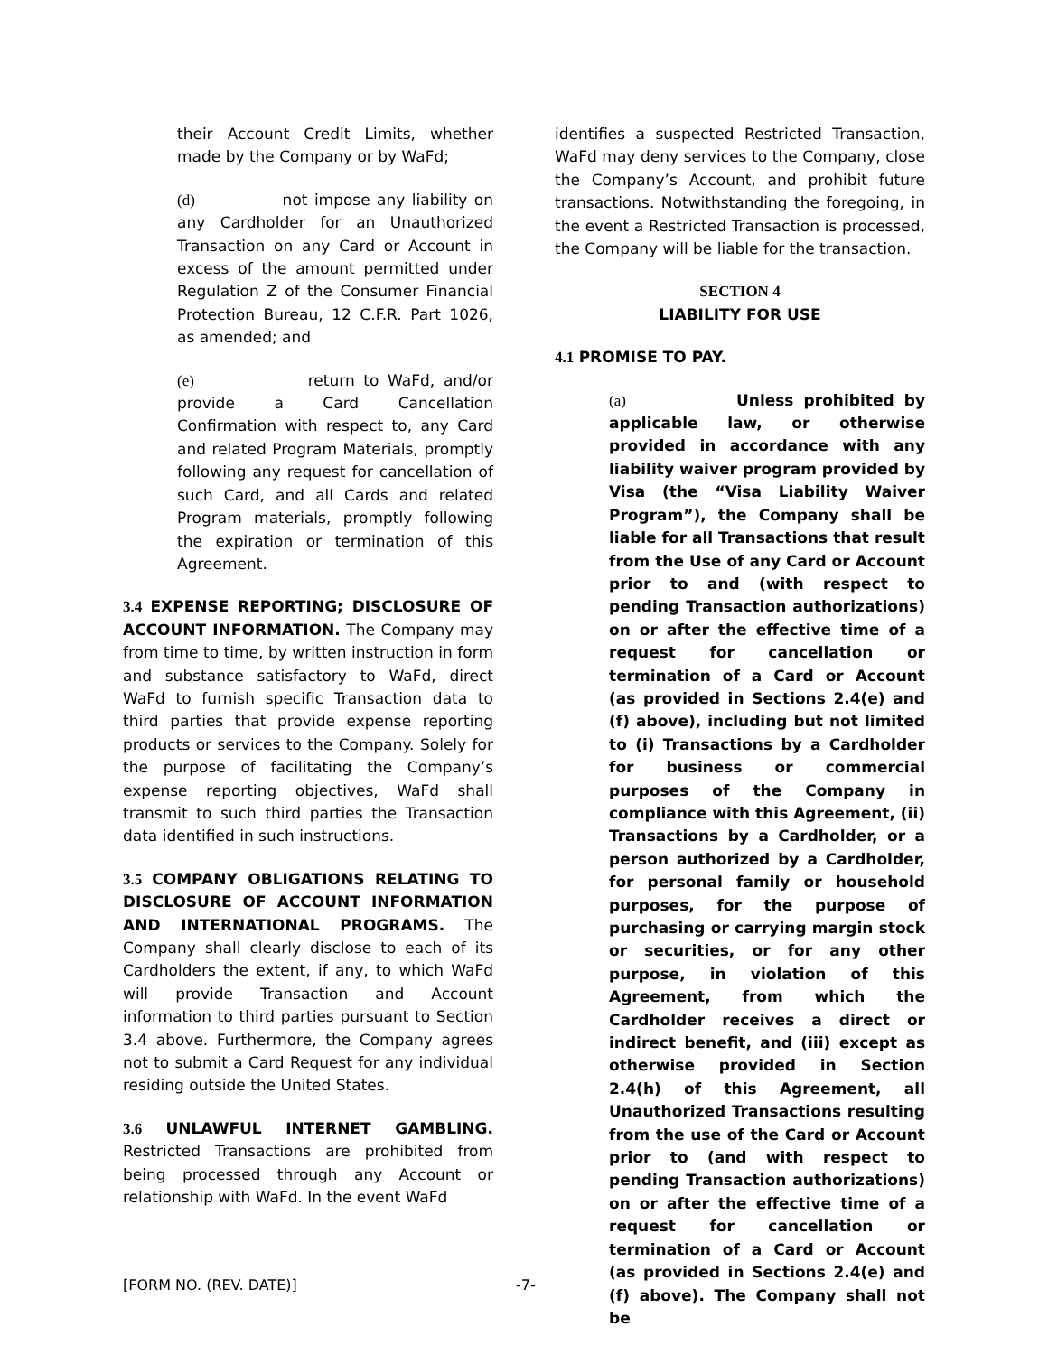their Account Credit Limits, whether made by the Company or by WaFd;
(d) not impose any liability on any Cardholder for an Unauthorized Transaction on any Card or Account in excess of the amount permitted under Regulation Z of the Consumer Financial Protection Bureau, 12 C.F.R. Part 1026, as amended; and
(e) return to WaFd, and/or provide a Card Cancellation Confirmation with respect to, any Card and related Program Materials, promptly following any request for cancellation of such Card, and all Cards and related Program materials, promptly following the expiration or termination of this Agreement.
3.4 EXPENSE REPORTING; DISCLOSURE OF ACCOUNT INFORMATION. The Company may from time to time, by written instruction in form and substance satisfactory to WaFd, direct WaFd to furnish specific Transaction data to third parties that provide expense reporting products or services to the Company. Solely for the purpose of facilitating the Company’s expense reporting objectives, WaFd shall transmit to such third parties the Transaction data identified in such instructions.
3.5 COMPANY OBLIGATIONS RELATING TO DISCLOSURE OF ACCOUNT INFORMATION AND INTERNATIONAL PROGRAMS. The Company shall clearly disclose to each of its Cardholders the extent, if any, to which WaFd will provide Transaction and Account information to third parties pursuant to Section 3.4 above. Furthermore, the Company agrees not to submit a Card Request for any individual residing outside the United States.
3.6 UNLAWFUL INTERNET GAMBLING. Restricted Transactions are prohibited from being processed through any Account or relationship with WaFd. In the event WaFd
identifies a suspected Restricted Transaction, WaFd may deny services to the Company, close the Company’s Account, and prohibit future transactions. Notwithstanding the foregoing, in the event a Restricted Transaction is processed, the Company will be liable for the transaction.
SECTION 4
LIABILITY FOR USE
4.1 PROMISE TO PAY.
(a) Unless prohibited by applicable law, or otherwise provided in accordance with any liability waiver program provided by Visa (the “Visa Liability Waiver Program”), the Company shall be liable for all Transactions that result from the Use of any Card or Account prior to and (with respect to pending Transaction authorizations) on or after the effective time of a request for cancellation or termination of a Card or Account (as provided in Sections 2.4(e) and (f) above), including but not limited to (i) Transactions by a Cardholder for business or commercial purposes of the Company in compliance with this Agreement, (ii) Transactions by a Cardholder, or a person authorized by a Cardholder, for personal family or household purposes, for the purpose of purchasing or carrying margin stock or securities, or for any other purpose, in violation of this Agreement, from which the Cardholder receives a direct or indirect benefit, and (iii) except as otherwise provided in Section 2.4(h) of this Agreement, all Unauthorized Transactions resulting from the use of the Card or Account prior to (and with respect to pending Transaction authorizations) on or after the effective time of a request for cancellation or termination of a Card or Account (as provided in Sections 2.4(e) and (f) above). The Company shall not be
[FORM NO. (REV. DATE)] -7-